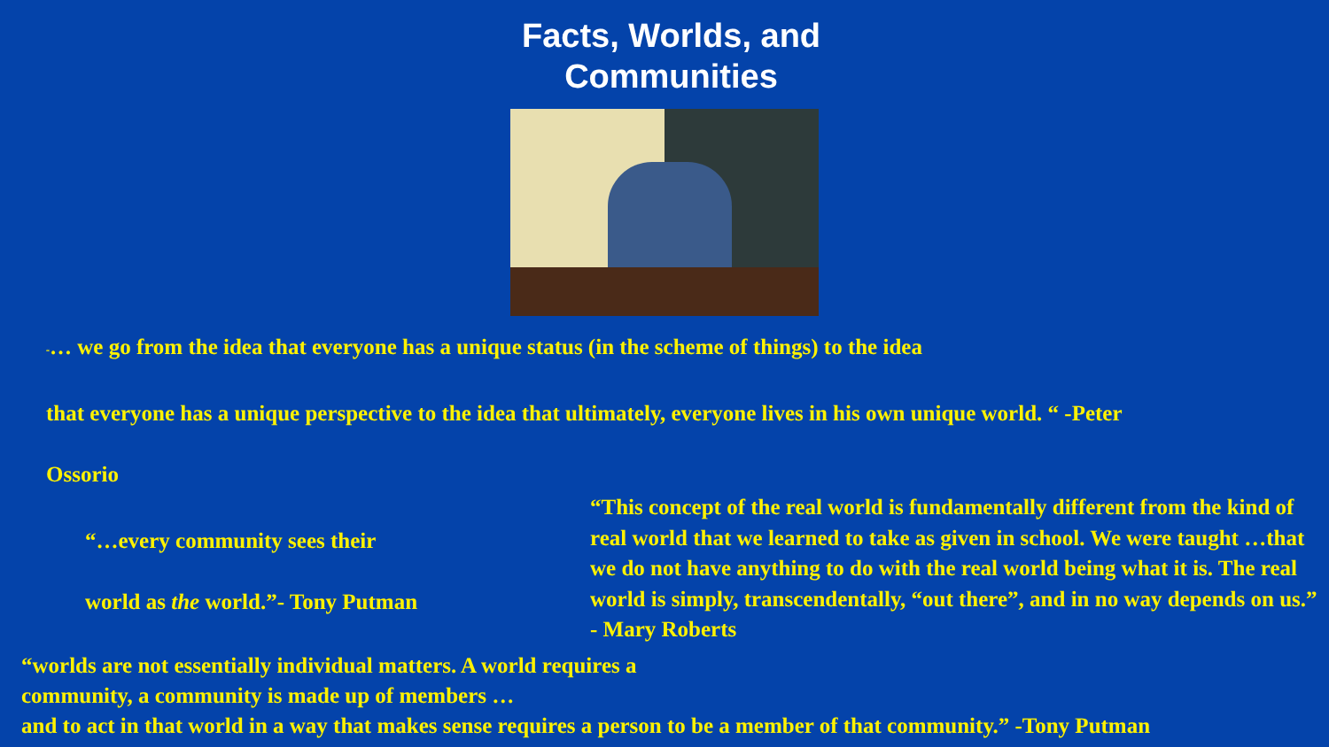Facts, Worlds, and
Communities
“… we go from the idea that everyone has a unique status (in the scheme of things) to the idea
that everyone has a unique perspective to the idea that ultimately, everyone lives in his own unique world. “ -Peter
Ossorio
“…every community sees their
world as the world.”- Tony Putman
“This concept of the real world is fundamentally different from the kind of real world that we learned to take as given in school. We were taught …that we do not have anything to do with the real world being what it is. The real world is simply, transcendentally, “out there”, and in no way depends on us.” - Mary Roberts
“worlds are not essentially individual matters. A world requires a
community, a community is made up of members …
and to act in that world in a way that makes sense requires a person to be a member of that community.” -Tony Putman